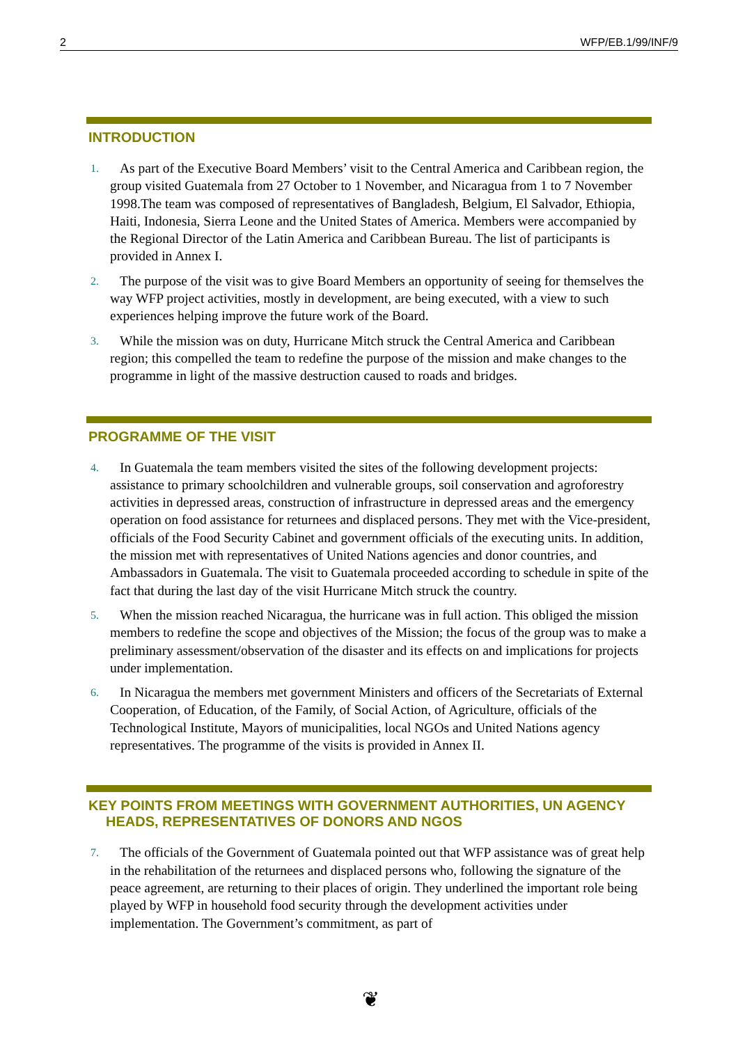2 WFP/EB.1/99/INF/9
INTRODUCTION
1. As part of the Executive Board Members’ visit to the Central America and Caribbean region, the group visited Guatemala from 27 October to 1 November, and Nicaragua from 1 to 7 November 1998.The team was composed of representatives of Bangladesh, Belgium, El Salvador, Ethiopia, Haiti, Indonesia, Sierra Leone and the United States of America. Members were accompanied by the Regional Director of the Latin America and Caribbean Bureau. The list of participants is provided in Annex I.
2. The purpose of the visit was to give Board Members an opportunity of seeing for themselves the way WFP project activities, mostly in development, are being executed, with a view to such experiences helping improve the future work of the Board.
3. While the mission was on duty, Hurricane Mitch struck the Central America and Caribbean region; this compelled the team to redefine the purpose of the mission and make changes to the programme in light of the massive destruction caused to roads and bridges.
PROGRAMME OF THE VISIT
4. In Guatemala the team members visited the sites of the following development projects: assistance to primary schoolchildren and vulnerable groups, soil conservation and agroforestry activities in depressed areas, construction of infrastructure in depressed areas and the emergency operation on food assistance for returnees and displaced persons. They met with the Vice-president, officials of the Food Security Cabinet and government officials of the executing units. In addition, the mission met with representatives of United Nations agencies and donor countries, and Ambassadors in Guatemala. The visit to Guatemala proceeded according to schedule in spite of the fact that during the last day of the visit Hurricane Mitch struck the country.
5. When the mission reached Nicaragua, the hurricane was in full action. This obliged the mission members to redefine the scope and objectives of the Mission; the focus of the group was to make a preliminary assessment/observation of the disaster and its effects on and implications for projects under implementation.
6. In Nicaragua the members met government Ministers and officers of the Secretariats of External Cooperation, of Education, of the Family, of Social Action, of Agriculture, officials of the Technological Institute, Mayors of municipalities, local NGOs and United Nations agency representatives. The programme of the visits is provided in Annex II.
KEY POINTS FROM MEETINGS WITH GOVERNMENT AUTHORITIES, UN AGENCY HEADS, REPRESENTATIVES OF DONORS AND NGOS
7. The officials of the Government of Guatemala pointed out that WFP assistance was of great help in the rehabilitation of the returnees and displaced persons who, following the signature of the peace agreement, are returning to their places of origin. They underlined the important role being played by WFP in household food security through the development activities under implementation. The Government’s commitment, as part of
❦